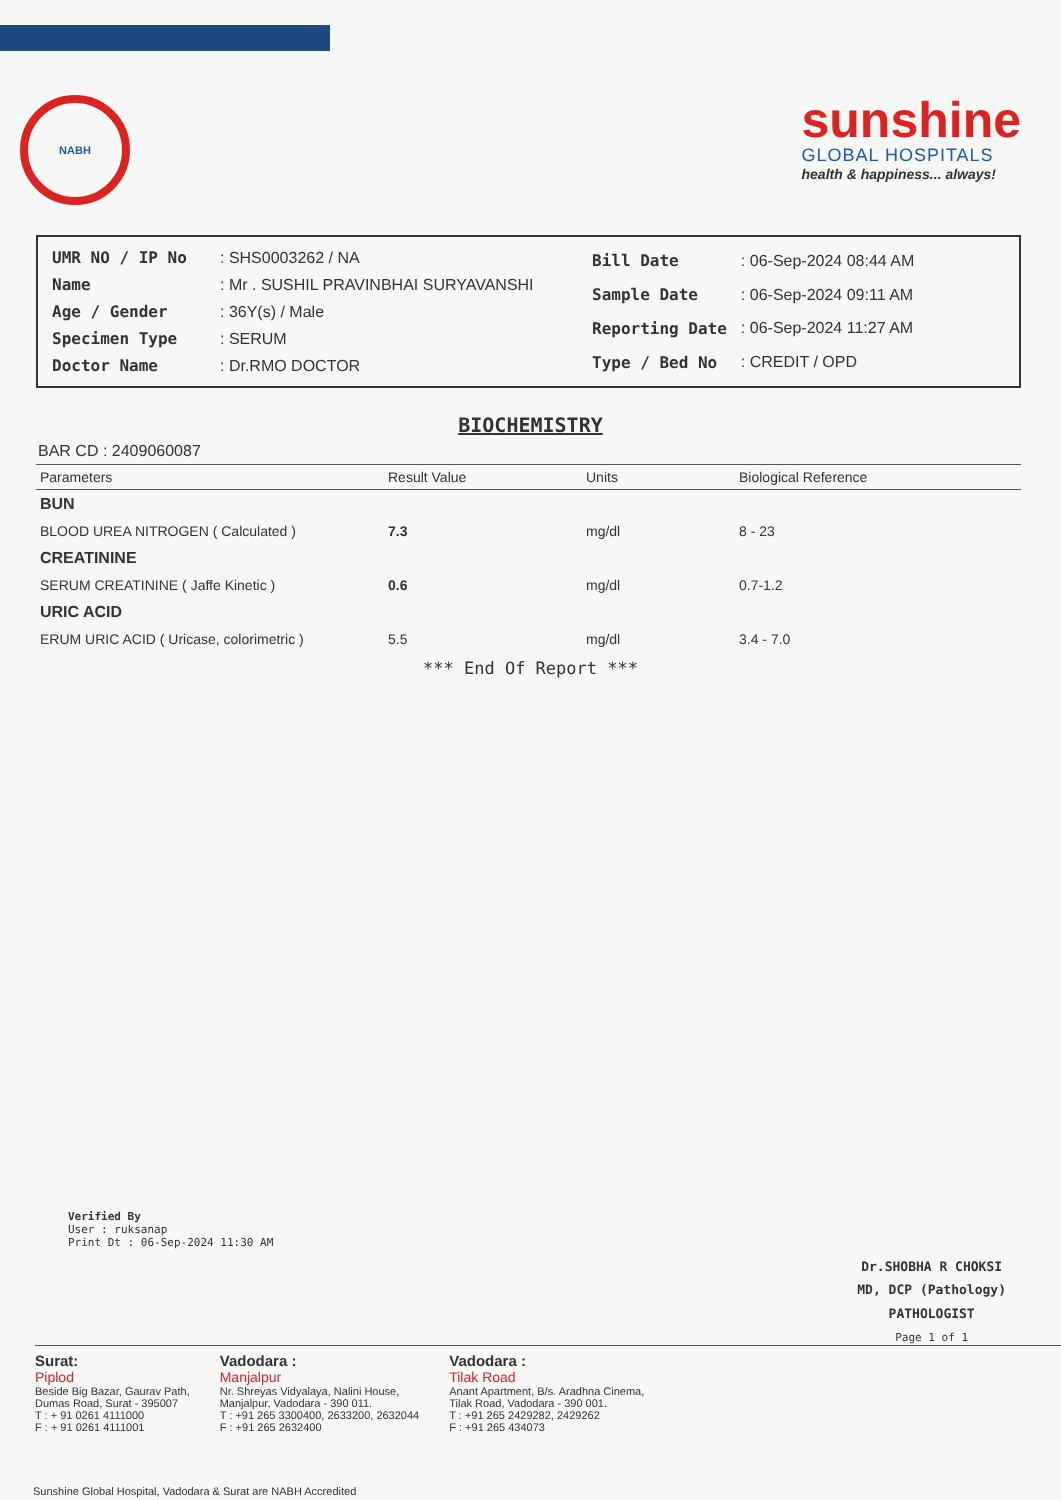NABH
sunshine
GLOBAL HOSPITALS
health & happiness... always!
| UMR NO / IP No | : SHS0003262 / NA |
| Name | : Mr . SUSHIL PRAVINBHAI SURYAVANSHI |
| Age / Gender | : 36Y(s) / Male |
| Specimen Type | : SERUM |
| Doctor Name | : Dr.RMO DOCTOR |
| Bill Date | : 06-Sep-2024 08:44 AM |
| Sample Date | : 06-Sep-2024 09:11 AM |
| Reporting Date | : 06-Sep-2024 11:27 AM |
| Type / Bed No | : CREDIT / OPD |
BIOCHEMISTRY
BAR CD : 2409060087
| Parameters | Result Value | Units | Biological Reference |
| --- | --- | --- | --- |
| BUN | | | |
| BLOOD UREA NITROGEN ( Calculated ) | 7.3 | mg/dl | 8 - 23 |
| CREATININE | | | |
| SERUM CREATININE ( Jaffe Kinetic ) | 0.6 | mg/dl | 0.7-1.2 |
| URIC ACID | | | |
| ERUM URIC ACID ( Uricase, colorimetric ) | 5.5 | mg/dl | 3.4 - 7.0 |
*** End Of Report ***
Verified By
User : ruksanap
Print Dt : 06-Sep-2024 11:30 AM
Dr.SHOBHA R CHOKSI
MD, DCP (Pathology)
PATHOLOGIST
Page 1 of 1
Surat:
Piplod
Beside Big Bazar, Gaurav Path,
Dumas Road, Surat - 395007
T : + 91 0261 4111000
F : + 91 0261 4111001
Vadodara :
Manjalpur
Nr. Shreyas Vidyalaya, Nalini House,
Manjalpur, Vadodara - 390 011.
T : +91 265 3300400, 2633200, 2632044
F : +91 265 2632400
Vadodara :
Tilak Road
Anant Apartment, B/s. Aradhna Cinema,
Tilak Road, Vadodara - 390 001.
T : +91 265 2429282, 2429262
F : +91 265 434073
Sunshine Global Hospital, Vadodara & Surat are NABH Accredited